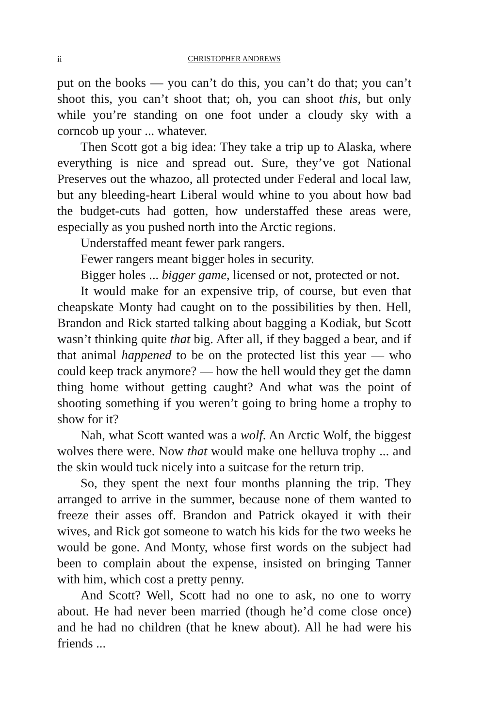ii CHRISTOPHER ANDREWS
put on the books — you can’t do this, you can’t do that; you can’t shoot this, you can’t shoot that; oh, you can shoot this, but only while you’re standing on one foot under a cloudy sky with a corncob up your ... whatever.
Then Scott got a big idea: They take a trip up to Alaska, where everything is nice and spread out. Sure, they’ve got National Preserves out the whazoo, all protected under Federal and local law, but any bleeding-heart Liberal would whine to you about how bad the budget-cuts had gotten, how understaffed these areas were, especially as you pushed north into the Arctic regions.
Understaffed meant fewer park rangers.
Fewer rangers meant bigger holes in security.
Bigger holes ... bigger game, licensed or not, protected or not.
It would make for an expensive trip, of course, but even that cheapskate Monty had caught on to the possibilities by then. Hell, Brandon and Rick started talking about bagging a Kodiak, but Scott wasn’t thinking quite that big. After all, if they bagged a bear, and if that animal happened to be on the protected list this year — who could keep track anymore? — how the hell would they get the damn thing home without getting caught? And what was the point of shooting something if you weren’t going to bring home a trophy to show for it?
Nah, what Scott wanted was a wolf. An Arctic Wolf, the biggest wolves there were. Now that would make one helluva trophy ... and the skin would tuck nicely into a suitcase for the return trip.
So, they spent the next four months planning the trip. They arranged to arrive in the summer, because none of them wanted to freeze their asses off. Brandon and Patrick okayed it with their wives, and Rick got someone to watch his kids for the two weeks he would be gone. And Monty, whose first words on the subject had been to complain about the expense, insisted on bringing Tanner with him, which cost a pretty penny.
And Scott? Well, Scott had no one to ask, no one to worry about. He had never been married (though he’d come close once) and he had no children (that he knew about). All he had were his friends ...